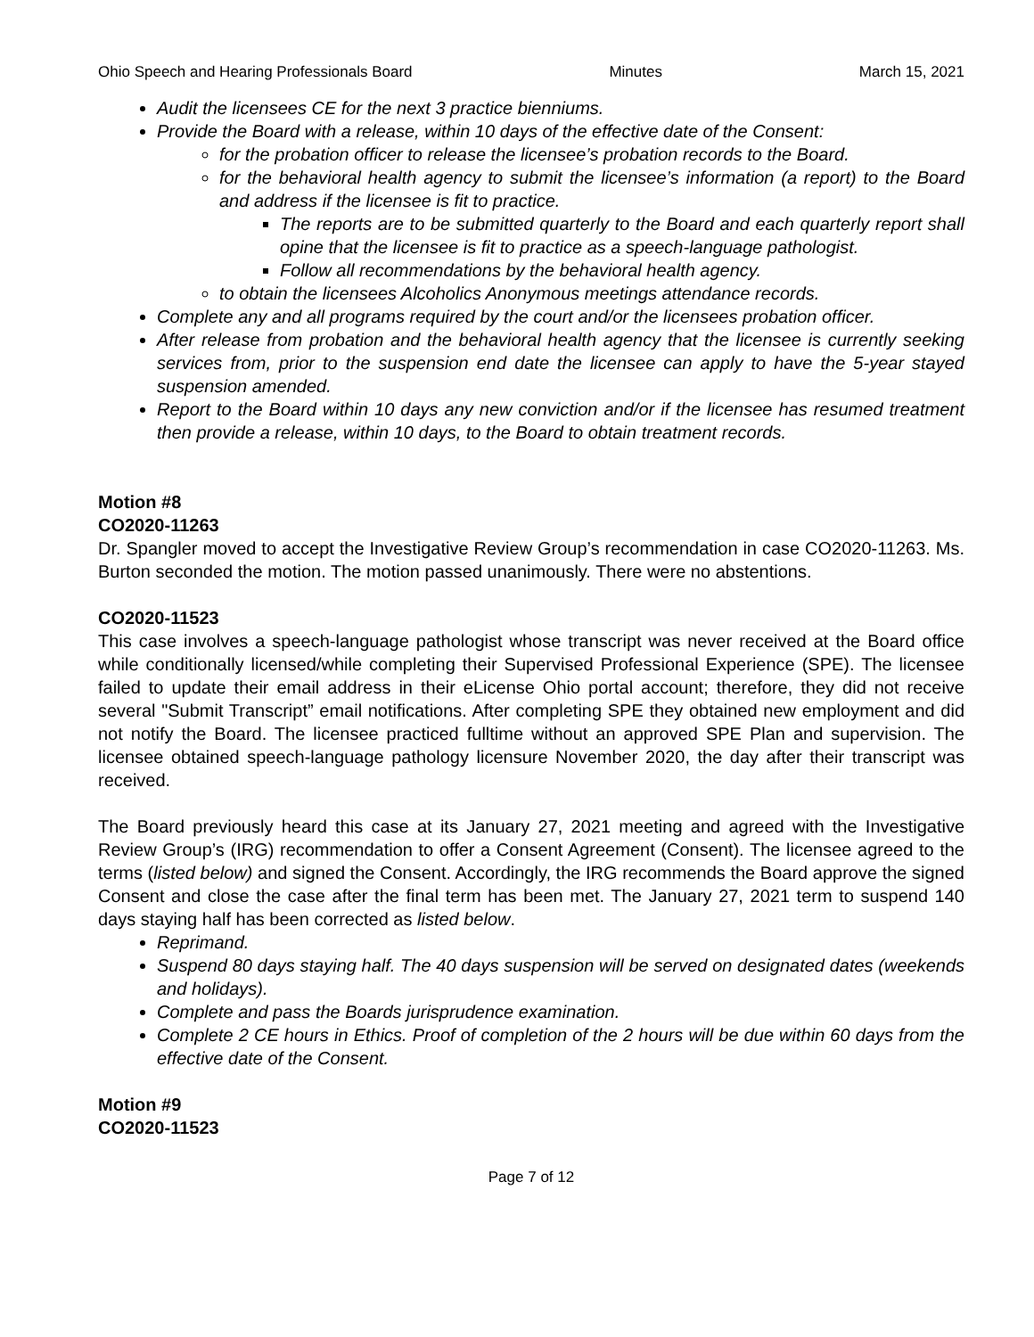Ohio Speech and Hearing Professionals Board Minutes March 15, 2021
Audit the licensees CE for the next 3 practice bienniums.
Provide the Board with a release, within 10 days of the effective date of the Consent:
for the probation officer to release the licensee’s probation records to the Board.
for the behavioral health agency to submit the licensee’s information (a report) to the Board and address if the licensee is fit to practice.
The reports are to be submitted quarterly to the Board and each quarterly report shall opine that the licensee is fit to practice as a speech-language pathologist.
Follow all recommendations by the behavioral health agency.
to obtain the licensees Alcoholics Anonymous meetings attendance records.
Complete any and all programs required by the court and/or the licensees probation officer.
After release from probation and the behavioral health agency that the licensee is currently seeking services from, prior to the suspension end date the licensee can apply to have the 5-year stayed suspension amended.
Report to the Board within 10 days any new conviction and/or if the licensee has resumed treatment then provide a release, within 10 days, to the Board to obtain treatment records.
Motion #8
CO2020-11263
Dr. Spangler moved to accept the Investigative Review Group’s recommendation in case CO2020-11263. Ms. Burton seconded the motion. The motion passed unanimously. There were no abstentions.
CO2020-11523
This case involves a speech-language pathologist whose transcript was never received at the Board office while conditionally licensed/while completing their Supervised Professional Experience (SPE). The licensee failed to update their email address in their eLicense Ohio portal account; therefore, they did not receive several "Submit Transcript” email notifications. After completing SPE they obtained new employment and did not notify the Board. The licensee practiced fulltime without an approved SPE Plan and supervision. The licensee obtained speech-language pathology licensure November 2020, the day after their transcript was received.
The Board previously heard this case at its January 27, 2021 meeting and agreed with the Investigative Review Group’s (IRG) recommendation to offer a Consent Agreement (Consent). The licensee agreed to the terms (listed below) and signed the Consent. Accordingly, the IRG recommends the Board approve the signed Consent and close the case after the final term has been met. The January 27, 2021 term to suspend 140 days staying half has been corrected as listed below.
Reprimand.
Suspend 80 days staying half. The 40 days suspension will be served on designated dates (weekends and holidays).
Complete and pass the Boards jurisprudence examination.
Complete 2 CE hours in Ethics. Proof of completion of the 2 hours will be due within 60 days from the effective date of the Consent.
Motion #9
CO2020-11523
Page 7 of 12